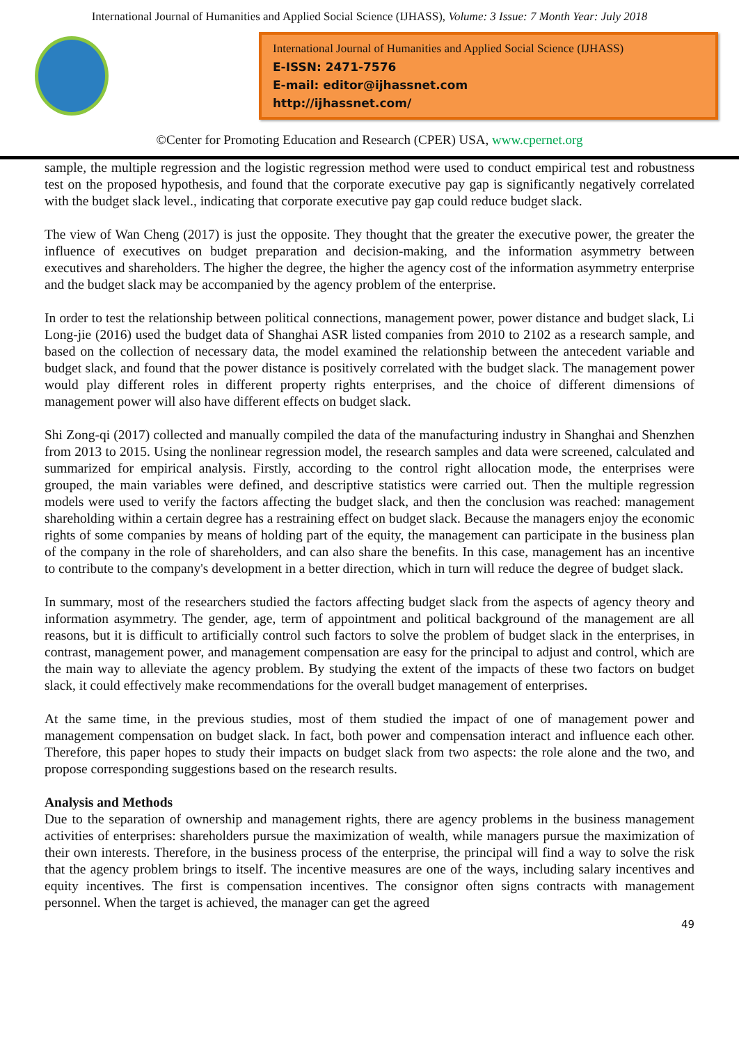International Journal of Humanities and Applied Social Science (IJHASS), Volume: 3 Issue: 7 Month Year: July 2018
International Journal of Humanities and Applied Social Science (IJHASS)
E-ISSN: 2471-7576
E-mail: editor@ijhassnet.com
http://ijhassnet.com/
©Center for Promoting Education and Research (CPER) USA, www.cpernet.org
sample, the multiple regression and the logistic regression method were used to conduct empirical test and robustness test on the proposed hypothesis, and found that the corporate executive pay gap is significantly negatively correlated with the budget slack level., indicating that corporate executive pay gap could reduce budget slack.
The view of Wan Cheng (2017) is just the opposite. They thought that the greater the executive power, the greater the influence of executives on budget preparation and decision-making, and the information asymmetry between executives and shareholders. The higher the degree, the higher the agency cost of the information asymmetry enterprise and the budget slack may be accompanied by the agency problem of the enterprise.
In order to test the relationship between political connections, management power, power distance and budget slack, Li Long-jie (2016) used the budget data of Shanghai ASR listed companies from 2010 to 2102 as a research sample, and based on the collection of necessary data, the model examined the relationship between the antecedent variable and budget slack, and found that the power distance is positively correlated with the budget slack. The management power would play different roles in different property rights enterprises, and the choice of different dimensions of management power will also have different effects on budget slack.
Shi Zong-qi (2017) collected and manually compiled the data of the manufacturing industry in Shanghai and Shenzhen from 2013 to 2015. Using the nonlinear regression model, the research samples and data were screened, calculated and summarized for empirical analysis. Firstly, according to the control right allocation mode, the enterprises were grouped, the main variables were defined, and descriptive statistics were carried out. Then the multiple regression models were used to verify the factors affecting the budget slack, and then the conclusion was reached: management shareholding within a certain degree has a restraining effect on budget slack. Because the managers enjoy the economic rights of some companies by means of holding part of the equity, the management can participate in the business plan of the company in the role of shareholders, and can also share the benefits. In this case, management has an incentive to contribute to the company's development in a better direction, which in turn will reduce the degree of budget slack.
In summary, most of the researchers studied the factors affecting budget slack from the aspects of agency theory and information asymmetry. The gender, age, term of appointment and political background of the management are all reasons, but it is difficult to artificially control such factors to solve the problem of budget slack in the enterprises, in contrast, management power, and management compensation are easy for the principal to adjust and control, which are the main way to alleviate the agency problem. By studying the extent of the impacts of these two factors on budget slack, it could effectively make recommendations for the overall budget management of enterprises.
At the same time, in the previous studies, most of them studied the impact of one of management power and management compensation on budget slack. In fact, both power and compensation interact and influence each other. Therefore, this paper hopes to study their impacts on budget slack from two aspects: the role alone and the two, and propose corresponding suggestions based on the research results.
Analysis and Methods
Due to the separation of ownership and management rights, there are agency problems in the business management activities of enterprises: shareholders pursue the maximization of wealth, while managers pursue the maximization of their own interests. Therefore, in the business process of the enterprise, the principal will find a way to solve the risk that the agency problem brings to itself. The incentive measures are one of the ways, including salary incentives and equity incentives. The first is compensation incentives. The consignor often signs contracts with management personnel. When the target is achieved, the manager can get the agreed
49